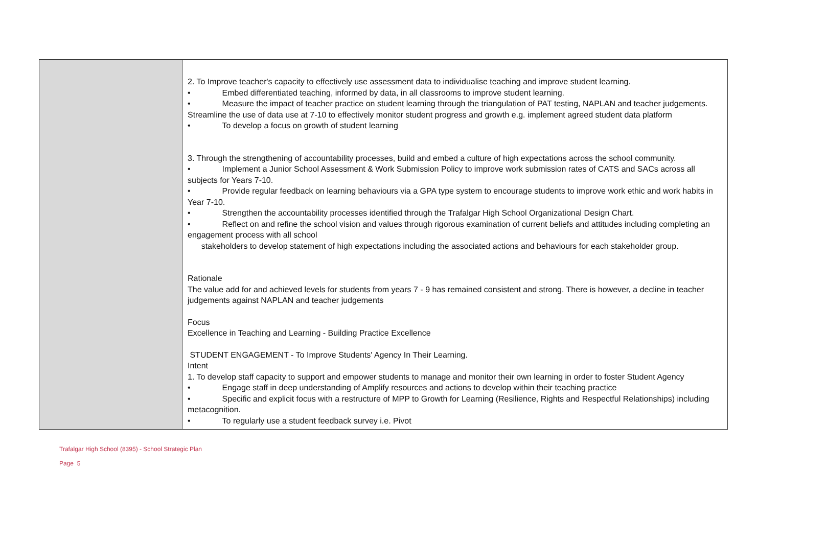| | 2. To Improve teacher's capacity to effectively use assessment data to individualise teaching and improve student learning. • Embed differentiated teaching, informed by data, in all classrooms to improve student learning. • Measure the impact of teacher practice on student learning through the triangulation of PAT testing, NAPLAN and teacher judgements. Streamline the use of data use at 7-10 to effectively monitor student progress and growth e.g. implement agreed student data platform • To develop a focus on growth of student learning 3. Through the strengthening of accountability processes, build and embed a culture of high expectations across the school community. • Implement a Junior School Assessment & Work Submission Policy to improve work submission rates of CATS and SACs across all subjects for Years 7-10. • Provide regular feedback on learning behaviours via a GPA type system to encourage students to improve work ethic and work habits in Year 7-10. • Strengthen the accountability processes identified through the Trafalgar High School Organizational Design Chart. • Reflect on and refine the school vision and values through rigorous examination of current beliefs and attitudes including completing an engagement process with all school stakeholders to develop statement of high expectations including the associated actions and behaviours for each stakeholder group. Rationale The value add for and achieved levels for students from years 7 - 9 has remained consistent and strong. There is however, a decline in teacher judgements against NAPLAN and teacher judgements Focus Excellence in Teaching and Learning - Building Practice Excellence STUDENT ENGAGEMENT - To Improve Students' Agency In Their Learning. Intent 1. To develop staff capacity to support and empower students to manage and monitor their own learning in order to foster Student Agency • Engage staff in deep understanding of Amplify resources and actions to develop within their teaching practice • Specific and explicit focus with a restructure of MPP to Growth for Learning (Resilience, Rights and Respectful Relationships) including metacognition. • To regularly use a student feedback survey i.e. Pivot |
Trafalgar High School (8395) - School Strategic Plan
Page 5